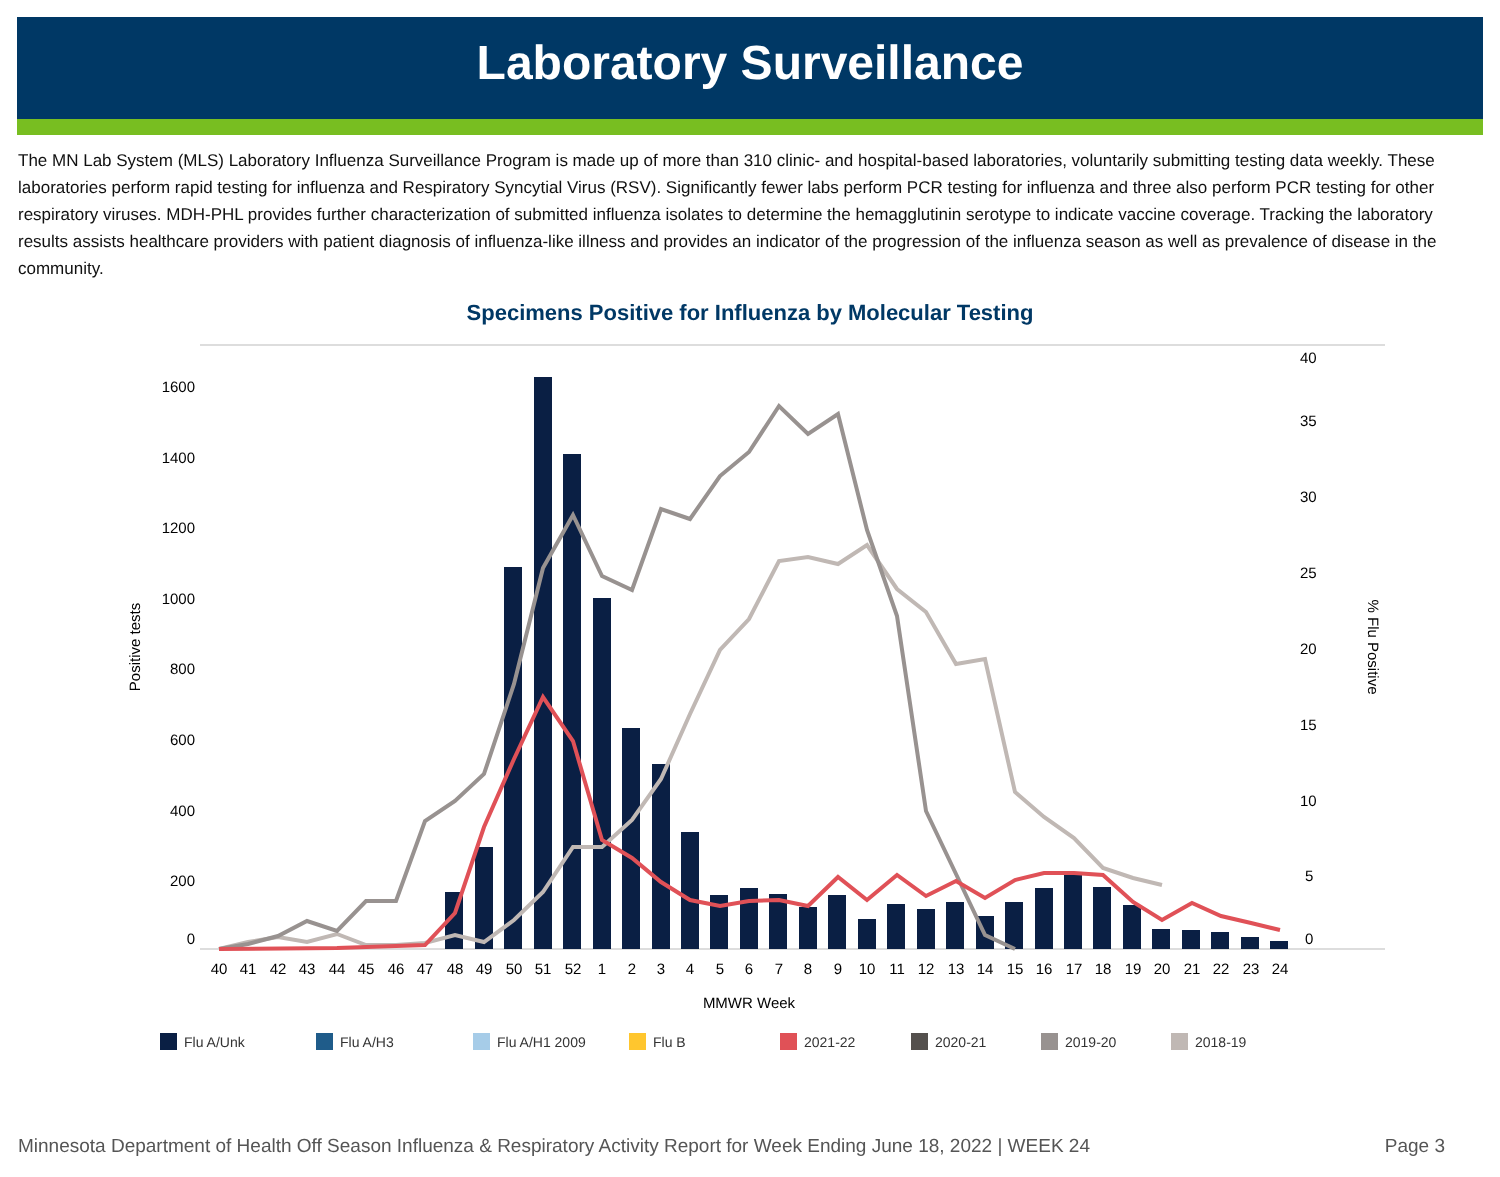Laboratory Surveillance
The MN Lab System (MLS) Laboratory Influenza Surveillance Program is made up of more than 310 clinic- and hospital-based laboratories, voluntarily submitting testing data weekly. These laboratories perform rapid testing for influenza and Respiratory Syncytial Virus (RSV). Significantly fewer labs perform PCR testing for influenza and three also perform PCR testing for other respiratory viruses. MDH-PHL provides further characterization of submitted influenza isolates to determine the hemagglutinin serotype to indicate vaccine coverage. Tracking the laboratory results assists healthcare providers with patient diagnosis of influenza-like illness and provides an indicator of the progression of the influenza season as well as prevalence of disease in the community.
Specimens Positive for Influenza by Molecular Testing
0
200
400
600
800
1000
1200
1400
1600
0
5
10
15
20
25
30
35
40
Positive tests
% Flu Positive
40
41
42
43
44
45
46
47
48
49
50
51
52
1
2
3
4
5
6
7
8
9
10
11
12
13
14
15
16
17
18
19
20
21
22
23
24
MMWR Week
Flu A/Unk
Flu A/H3
Flu A/H1 2009
Flu B
2021-22
2020-21
2019-20
2018-19
Minnesota Department of Health Off Season Influenza & Respiratory Activity Report for Week Ending June 18, 2022 | WEEK 24 Page 3